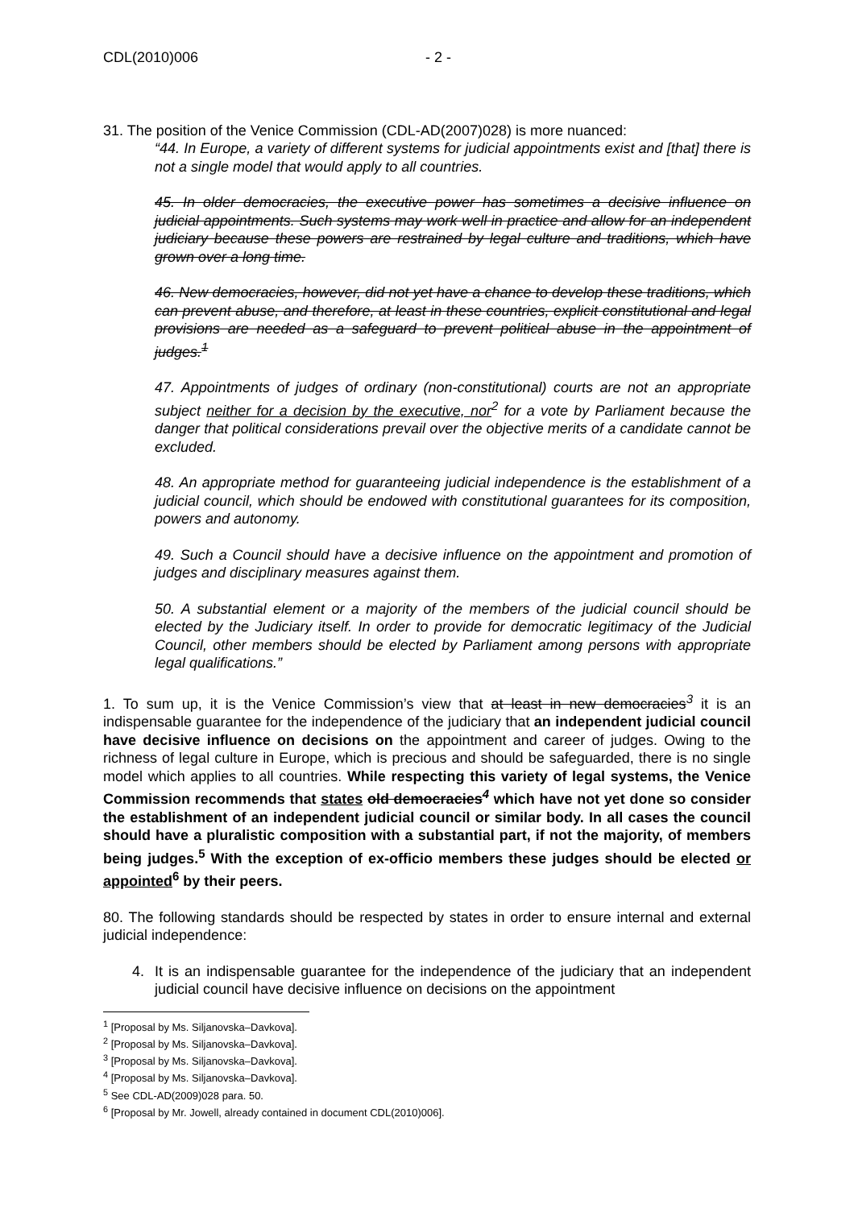CDL(2010)006 - 2 -
31. The position of the Venice Commission (CDL-AD(2007)028) is more nuanced:
“44. In Europe, a variety of different systems for judicial appointments exist and [that] there is not a single model that would apply to all countries.
45. In older democracies, the executive power has sometimes a decisive influence on judicial appointments. Such systems may work well in practice and allow for an independent judiciary because these powers are restrained by legal culture and traditions, which have grown over a long time.
46. New democracies, however, did not yet have a chance to develop these traditions, which can prevent abuse, and therefore, at least in these countries, explicit constitutional and legal provisions are needed as a safeguard to prevent political abuse in the appointment of judges.<sup>1</sup>
47. Appointments of judges of ordinary (non-constitutional) courts are not an appropriate subject neither for a decision by the executive, nor<sup>2</sup> for a vote by Parliament because the danger that political considerations prevail over the objective merits of a candidate cannot be excluded.
48. An appropriate method for guaranteeing judicial independence is the establishment of a judicial council, which should be endowed with constitutional guarantees for its composition, powers and autonomy.
49. Such a Council should have a decisive influence on the appointment and promotion of judges and disciplinary measures against them.
50. A substantial element or a majority of the members of the judicial council should be elected by the Judiciary itself. In order to provide for democratic legitimacy of the Judicial Council, other members should be elected by Parliament among persons with appropriate legal qualifications.”
1. To sum up, it is the Venice Commission’s view that at least in new democracies<sup>3</sup> it is an indispensable guarantee for the independence of the judiciary that an independent judicial council have decisive influence on decisions on the appointment and career of judges. Owing to the richness of legal culture in Europe, which is precious and should be safeguarded, there is no single model which applies to all countries. While respecting this variety of legal systems, the Venice Commission recommends that states old democracies<sup>4</sup> which have not yet done so consider the establishment of an independent judicial council or similar body. In all cases the council should have a pluralistic composition with a substantial part, if not the majority, of members being judges.<sup>5</sup> With the exception of ex-officio members these judges should be elected or appointed<sup>6</sup> by their peers.
80. The following standards should be respected by states in order to ensure internal and external judicial independence:
4. It is an indispensable guarantee for the independence of the judiciary that an independent judicial council have decisive influence on decisions on the appointment
<sup>1</sup> [Proposal by Ms. Siljanovska–Davkova].
<sup>2</sup> [Proposal by Ms. Siljanovska–Davkova].
<sup>3</sup> [Proposal by Ms. Siljanovska–Davkova].
<sup>4</sup> [Proposal by Ms. Siljanovska–Davkova].
<sup>5</sup> See CDL-AD(2009)028 para. 50.
<sup>6</sup> [Proposal by Mr. Jowell, already contained in document CDL(2010)006].